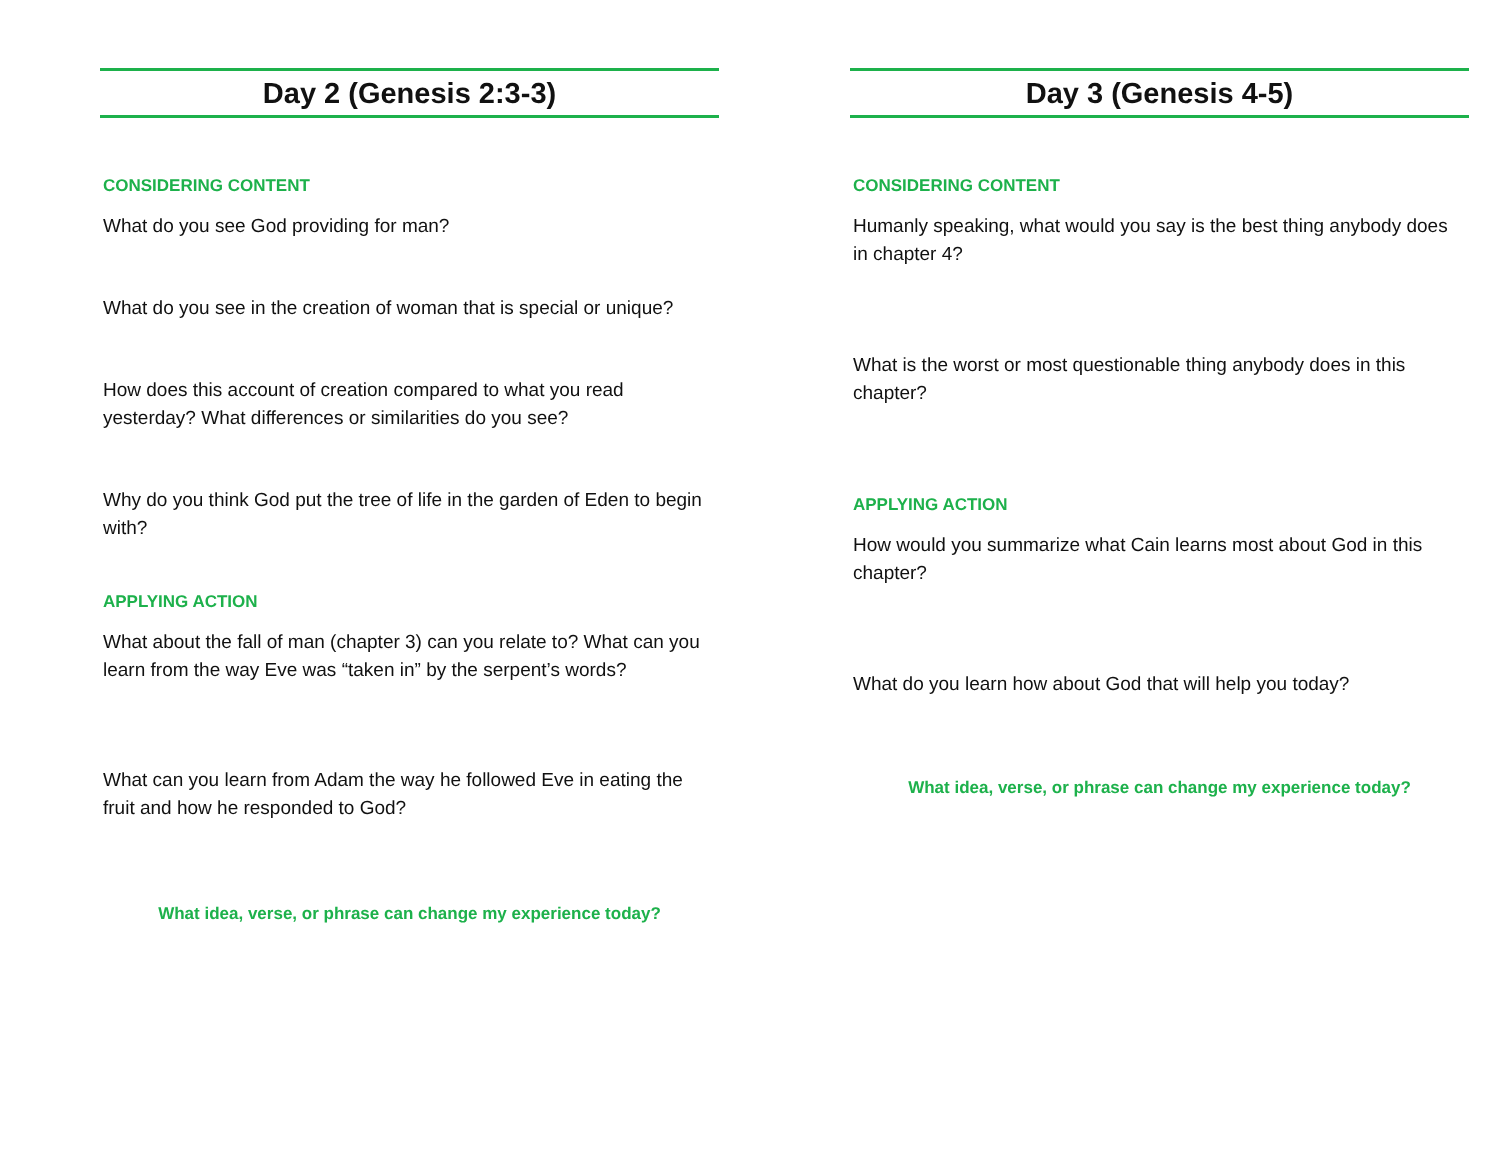Day 2 (Genesis 2:3-3)
CONSIDERING CONTENT
What do you see God providing for man?
What do you see in the creation of woman that is special or unique?
How does this account of creation compared to what you read yesterday? What differences or similarities do you see?
Why do you think God put the tree of life in the garden of Eden to begin with?
APPLYING ACTION
What about the fall of man (chapter 3) can you relate to? What can you learn from the way Eve was “taken in” by the serpent’s words?
What can you learn from Adam the way he followed Eve in eating the fruit and how he responded to God?
What idea, verse, or phrase can change my experience today?
Day 3 (Genesis 4-5)
CONSIDERING CONTENT
Humanly speaking, what would you say is the best thing anybody does in chapter 4?
What is the worst or most questionable thing anybody does in this chapter?
APPLYING ACTION
How would you summarize what Cain learns most about God in this chapter?
What do you learn how about God that will help you today?
What idea, verse, or phrase can change my experience today?